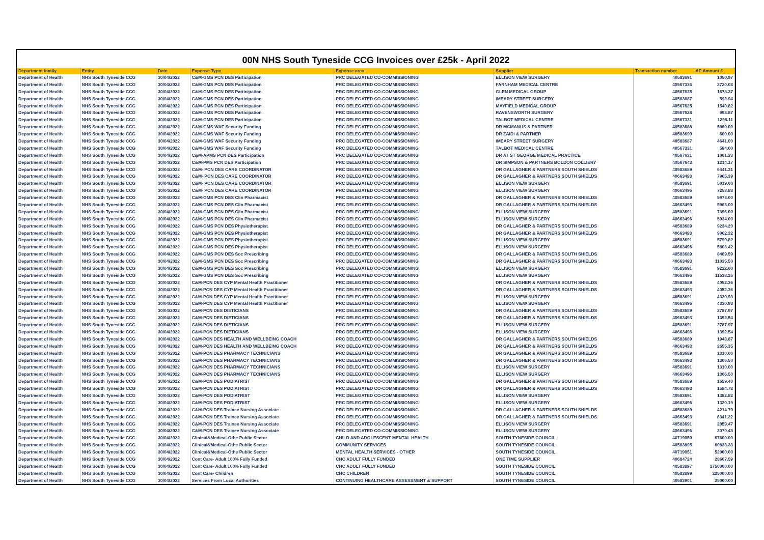00N NHS South Tyneside CCG Invoices over £25k - April 2022
| Department family | Entity | Date | Expense Type | Expense area | Supplier | Transaction number | AP Amount £ |
| --- | --- | --- | --- | --- | --- | --- | --- |
| Department of Health | NHS South Tyneside CCG | 30/04/2022 | C&M-GMS PCN DES Participation | PRC DELEGATED CO-COMMISSIONING | ELLISON VIEW SURGERY | 40583691 | 1050.97 |
| Department of Health | NHS South Tyneside CCG | 30/04/2022 | C&M-GMS PCN DES Participation | PRC DELEGATED CO-COMMISSIONING | FARNHAM MEDICAL CENTRE | 40567336 | 2720.08 |
| Department of Health | NHS South Tyneside CCG | 30/04/2022 | C&M-GMS PCN DES Participation | PRC DELEGATED CO-COMMISSIONING | GLEN MEDICAL GROUP | 40567635 | 1678.37 |
| Department of Health | NHS South Tyneside CCG | 30/04/2022 | C&M-GMS PCN DES Participation | PRC DELEGATED CO-COMMISSIONING | IMEARY STREET SURGERY | 40583687 | 592.94 |
| Department of Health | NHS South Tyneside CCG | 30/04/2022 | C&M-GMS PCN DES Participation | PRC DELEGATED CO-COMMISSIONING | MAYFIELD MEDICAL GROUP | 40567625 | 1540.82 |
| Department of Health | NHS South Tyneside CCG | 30/04/2022 | C&M-GMS PCN DES Participation | PRC DELEGATED CO-COMMISSIONING | RAVENSWORTH SURGERY | 40567628 | 993.87 |
| Department of Health | NHS South Tyneside CCG | 30/04/2022 | C&M-GMS PCN DES Participation | PRC DELEGATED CO-COMMISSIONING | TALBOT MEDICAL CENTRE | 40567331 | 1298.11 |
| Department of Health | NHS South Tyneside CCG | 30/04/2022 | C&M-GMS WAF Security Funding | PRC DELEGATED CO-COMMISSIONING | DR MCMANUS & PARTNER | 40583688 | 5960.00 |
| Department of Health | NHS South Tyneside CCG | 30/04/2022 | C&M-GMS WAF Security Funding | PRC DELEGATED CO-COMMISSIONING | DR ZAIDI & PARTNER | 40583690 | 600.00 |
| Department of Health | NHS South Tyneside CCG | 30/04/2022 | C&M-GMS WAF Security Funding | PRC DELEGATED CO-COMMISSIONING | IMEARY STREET SURGERY | 40583687 | 4641.00 |
| Department of Health | NHS South Tyneside CCG | 30/04/2022 | C&M-GMS WAF Security Funding | PRC DELEGATED CO-COMMISSIONING | TALBOT MEDICAL CENTRE | 40567331 | 594.00 |
| Department of Health | NHS South Tyneside CCG | 30/04/2022 | C&M-APMS PCN DES Participation | PRC DELEGATED CO-COMMISSIONING | DR AT ST GEORGE MEDICAL PRACTICE | 40567631 | 1061.33 |
| Department of Health | NHS South Tyneside CCG | 30/04/2022 | C&M-PMS PCN DES Participation | PRC DELEGATED CO-COMMISSIONING | DR SIMPSON & PARTNERS BOLDON COLLIERY | 40567643 | 1214.17 |
| Department of Health | NHS South Tyneside CCG | 30/04/2022 | C&M- PCN DES CARE COORDINATOR | PRC DELEGATED CO-COMMISSIONING | DR GALLAGHER & PARTNERS SOUTH SHIELDS | 40583689 | 6441.31 |
| Department of Health | NHS South Tyneside CCG | 30/04/2022 | C&M- PCN DES CARE COORDINATOR | PRC DELEGATED CO-COMMISSIONING | DR GALLAGHER & PARTNERS SOUTH SHIELDS | 40663493 | 7965.39 |
| Department of Health | NHS South Tyneside CCG | 30/04/2022 | C&M- PCN DES CARE COORDINATOR | PRC DELEGATED CO-COMMISSIONING | ELLISON VIEW SURGERY | 40583691 | 5019.60 |
| Department of Health | NHS South Tyneside CCG | 30/04/2022 | C&M- PCN DES CARE COORDINATOR | PRC DELEGATED CO-COMMISSIONING | ELLISON VIEW SURGERY | 40663496 | 7253.88 |
| Department of Health | NHS South Tyneside CCG | 30/04/2022 | C&M-GMS PCN DES Clin Pharmacist | PRC DELEGATED CO-COMMISSIONING | DR GALLAGHER & PARTNERS SOUTH SHIELDS | 40583689 | 5973.00 |
| Department of Health | NHS South Tyneside CCG | 30/04/2022 | C&M-GMS PCN DES Clin Pharmacist | PRC DELEGATED CO-COMMISSIONING | DR GALLAGHER & PARTNERS SOUTH SHIELDS | 40663493 | 5963.00 |
| Department of Health | NHS South Tyneside CCG | 30/04/2022 | C&M-GMS PCN DES Clin Pharmacist | PRC DELEGATED CO-COMMISSIONING | ELLISON VIEW SURGERY | 40583691 | 7396.00 |
| Department of Health | NHS South Tyneside CCG | 30/04/2022 | C&M-GMS PCN DES Clin Pharmacist | PRC DELEGATED CO-COMMISSIONING | ELLISON VIEW SURGERY | 40663496 | 5934.00 |
| Department of Health | NHS South Tyneside CCG | 30/04/2022 | C&M-GMS PCN DES Physiotherapist | PRC DELEGATED CO-COMMISSIONING | DR GALLAGHER & PARTNERS SOUTH SHIELDS | 40583689 | 9234.20 |
| Department of Health | NHS South Tyneside CCG | 30/04/2022 | C&M-GMS PCN DES Physiotherapist | PRC DELEGATED CO-COMMISSIONING | DR GALLAGHER & PARTNERS SOUTH SHIELDS | 40663493 | 9062.32 |
| Department of Health | NHS South Tyneside CCG | 30/04/2022 | C&M-GMS PCN DES Physiotherapist | PRC DELEGATED CO-COMMISSIONING | ELLISON VIEW SURGERY | 40583691 | 5799.82 |
| Department of Health | NHS South Tyneside CCG | 30/04/2022 | C&M-GMS PCN DES Physiotherapist | PRC DELEGATED CO-COMMISSIONING | ELLISON VIEW SURGERY | 40663496 | 5803.42 |
| Department of Health | NHS South Tyneside CCG | 30/04/2022 | C&M-GMS PCN DES Soc Prescribing | PRC DELEGATED CO-COMMISSIONING | DR GALLAGHER & PARTNERS SOUTH SHIELDS | 40583689 | 8489.59 |
| Department of Health | NHS South Tyneside CCG | 30/04/2022 | C&M-GMS PCN DES Soc Prescribing | PRC DELEGATED CO-COMMISSIONING | DR GALLAGHER & PARTNERS SOUTH SHIELDS | 40663493 | 11035.50 |
| Department of Health | NHS South Tyneside CCG | 30/04/2022 | C&M-GMS PCN DES Soc Prescribing | PRC DELEGATED CO-COMMISSIONING | ELLISON VIEW SURGERY | 40583691 | 9222.60 |
| Department of Health | NHS South Tyneside CCG | 30/04/2022 | C&M-GMS PCN DES Soc Prescribing | PRC DELEGATED CO-COMMISSIONING | ELLISON VIEW SURGERY | 40663496 | 11518.26 |
| Department of Health | NHS South Tyneside CCG | 30/04/2022 | C&M-PCN DES CYP Mental Health Practitioner | PRC DELEGATED CO-COMMISSIONING | DR GALLAGHER & PARTNERS SOUTH SHIELDS | 40583689 | 4052.36 |
| Department of Health | NHS South Tyneside CCG | 30/04/2022 | C&M-PCN DES CYP Mental Health Practitioner | PRC DELEGATED CO-COMMISSIONING | DR GALLAGHER & PARTNERS SOUTH SHIELDS | 40663493 | 4052.36 |
| Department of Health | NHS South Tyneside CCG | 30/04/2022 | C&M-PCN DES CYP Mental Health Practitioner | PRC DELEGATED CO-COMMISSIONING | ELLISON VIEW SURGERY | 40583691 | 4330.93 |
| Department of Health | NHS South Tyneside CCG | 30/04/2022 | C&M-PCN DES CYP Mental Health Practitioner | PRC DELEGATED CO-COMMISSIONING | ELLISON VIEW SURGERY | 40663496 | 4330.93 |
| Department of Health | NHS South Tyneside CCG | 30/04/2022 | C&M-PCN DES DIETICIANS | PRC DELEGATED CO-COMMISSIONING | DR GALLAGHER & PARTNERS SOUTH SHIELDS | 40583689 | 2787.97 |
| Department of Health | NHS South Tyneside CCG | 30/04/2022 | C&M-PCN DES DIETICIANS | PRC DELEGATED CO-COMMISSIONING | DR GALLAGHER & PARTNERS SOUTH SHIELDS | 40663493 | 1392.54 |
| Department of Health | NHS South Tyneside CCG | 30/04/2022 | C&M-PCN DES DIETICIANS | PRC DELEGATED CO-COMMISSIONING | ELLISON VIEW SURGERY | 40583691 | 2787.97 |
| Department of Health | NHS South Tyneside CCG | 30/04/2022 | C&M-PCN DES DIETICIANS | PRC DELEGATED CO-COMMISSIONING | ELLISON VIEW SURGERY | 40663496 | 1392.54 |
| Department of Health | NHS South Tyneside CCG | 30/04/2022 | C&M-PCN DES HEALTH AND WELLBEING COACH | PRC DELEGATED CO-COMMISSIONING | DR GALLAGHER & PARTNERS SOUTH SHIELDS | 40583689 | 1943.87 |
| Department of Health | NHS South Tyneside CCG | 30/04/2022 | C&M-PCN DES HEALTH AND WELLBEING COACH | PRC DELEGATED CO-COMMISSIONING | DR GALLAGHER & PARTNERS SOUTH SHIELDS | 40663493 | 2655.35 |
| Department of Health | NHS South Tyneside CCG | 30/04/2022 | C&M-PCN DES PHARMACY TECHNICIANS | PRC DELEGATED CO-COMMISSIONING | DR GALLAGHER & PARTNERS SOUTH SHIELDS | 40583689 | 1310.00 |
| Department of Health | NHS South Tyneside CCG | 30/04/2022 | C&M-PCN DES PHARMACY TECHNICIANS | PRC DELEGATED CO-COMMISSIONING | DR GALLAGHER & PARTNERS SOUTH SHIELDS | 40663493 | 1306.50 |
| Department of Health | NHS South Tyneside CCG | 30/04/2022 | C&M-PCN DES PHARMACY TECHNICIANS | PRC DELEGATED CO-COMMISSIONING | ELLISON VIEW SURGERY | 40583691 | 1310.00 |
| Department of Health | NHS South Tyneside CCG | 30/04/2022 | C&M-PCN DES PHARMACY TECHNICIANS | PRC DELEGATED CO-COMMISSIONING | ELLISON VIEW SURGERY | 40663496 | 1306.50 |
| Department of Health | NHS South Tyneside CCG | 30/04/2022 | C&M-PCN DES PODIATRIST | PRC DELEGATED CO-COMMISSIONING | DR GALLAGHER & PARTNERS SOUTH SHIELDS | 40583689 | 1659.40 |
| Department of Health | NHS South Tyneside CCG | 30/04/2022 | C&M-PCN DES PODIATRIST | PRC DELEGATED CO-COMMISSIONING | DR GALLAGHER & PARTNERS SOUTH SHIELDS | 40663493 | 1584.78 |
| Department of Health | NHS South Tyneside CCG | 30/04/2022 | C&M-PCN DES PODIATRIST | PRC DELEGATED CO-COMMISSIONING | ELLISON VIEW SURGERY | 40583691 | 1382.82 |
| Department of Health | NHS South Tyneside CCG | 30/04/2022 | C&M-PCN DES PODIATRIST | PRC DELEGATED CO-COMMISSIONING | ELLISON VIEW SURGERY | 40663496 | 1320.19 |
| Department of Health | NHS South Tyneside CCG | 30/04/2022 | C&M-PCN DES Trainee Nursing Associate | PRC DELEGATED CO-COMMISSIONING | DR GALLAGHER & PARTNERS SOUTH SHIELDS | 40583689 | 4214.70 |
| Department of Health | NHS South Tyneside CCG | 30/04/2022 | C&M-PCN DES Trainee Nursing Associate | PRC DELEGATED CO-COMMISSIONING | DR GALLAGHER & PARTNERS SOUTH SHIELDS | 40663493 | 6341.22 |
| Department of Health | NHS South Tyneside CCG | 30/04/2022 | C&M-PCN DES Trainee Nursing Associate | PRC DELEGATED CO-COMMISSIONING | ELLISON VIEW SURGERY | 40583691 | 2059.47 |
| Department of Health | NHS South Tyneside CCG | 30/04/2022 | C&M-PCN DES Trainee Nursing Associate | PRC DELEGATED CO-COMMISSIONING | ELLISON VIEW SURGERY | 40663496 | 2070.48 |
| Department of Health | NHS South Tyneside CCG | 30/04/2022 | Clinical&Medical-Othe Public Sector | CHILD AND ADOLESCENT MENTAL HEALTH | SOUTH TYNESIDE COUNCIL | 40719050 | 67600.00 |
| Department of Health | NHS South Tyneside CCG | 30/04/2022 | Clinical&Medical-Othe Public Sector | COMMUNITY SERVICES | SOUTH TYNESIDE COUNCIL | 40583895 | 60833.33 |
| Department of Health | NHS South Tyneside CCG | 30/04/2022 | Clinical&Medical-Othe Public Sector | MENTAL HEALTH SERVICES - OTHER | SOUTH TYNESIDE COUNCIL | 40719051 | 52000.00 |
| Department of Health | NHS South Tyneside CCG | 30/04/2022 | Cont Care- Adult 100% Fully Funded | CHC ADULT FULLY FUNDED | ONE TIME SUPPLIER | 40684724 | 28607.59 |
| Department of Health | NHS South Tyneside CCG | 30/04/2022 | Cont Care- Adult 100% Fully Funded | CHC ADULT FULLY FUNDED | SOUTH TYNESIDE COUNCIL | 40583897 | 1750000.00 |
| Department of Health | NHS South Tyneside CCG | 30/04/2022 | Cont Care- Children | CHC CHILDREN | SOUTH TYNESIDE COUNCIL | 40583899 | 225000.00 |
| Department of Health | NHS South Tyneside CCG | 30/04/2022 | Services From Local Authorities | CONTINUING HEALTHCARE ASSESSMENT & SUPPORT | SOUTH TYNESIDE COUNCIL | 40583901 | 25000.00 |